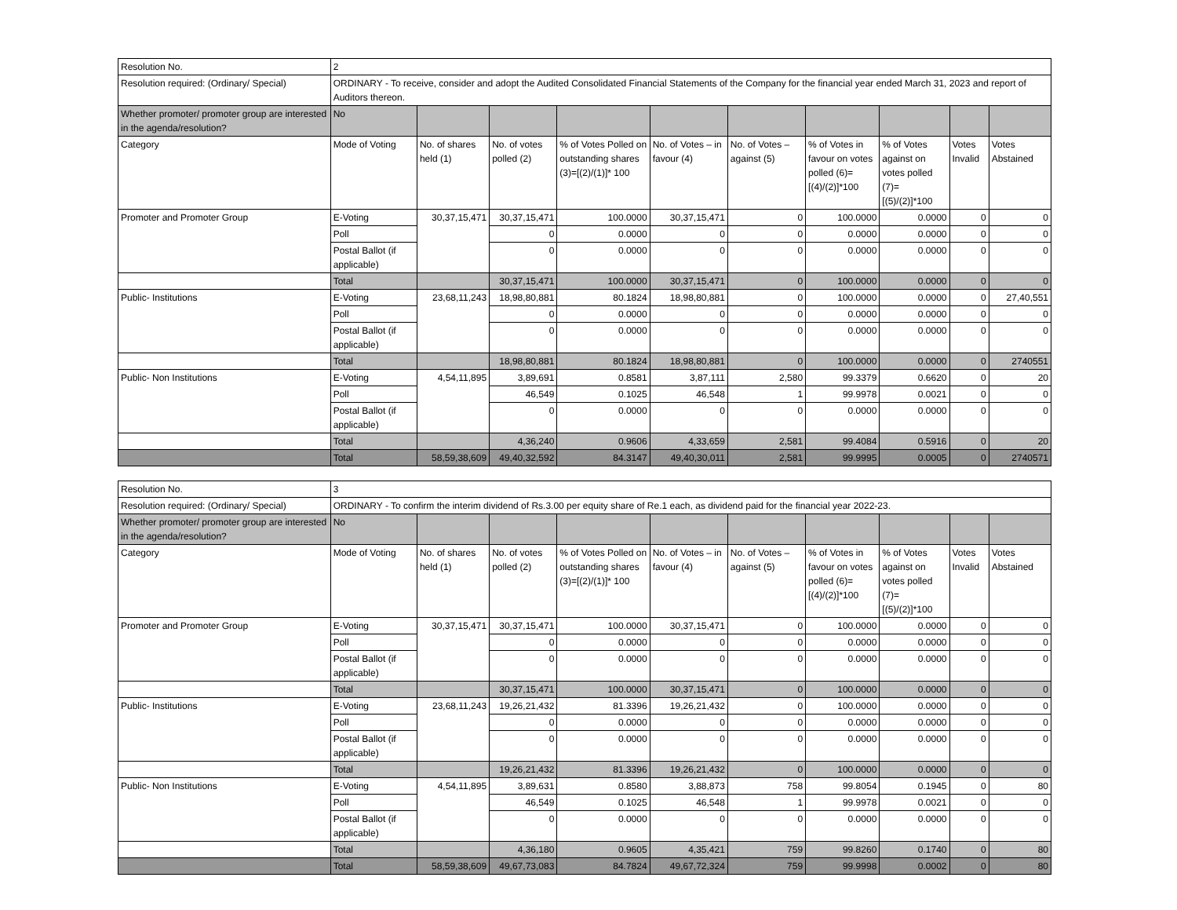| Resolution No. | 2 | | | | | | | | | |
| Resolution required: (Ordinary/ Special) | ORDINARY - To receive, consider and adopt the Audited Consolidated Financial Statements of the Company for the financial year ended March 31, 2023 and report of Auditors thereon. | | | | | | | | | |
| Whether promoter/ promoter group are interested in the agenda/resolution? | No | | | | | | | | | |
| Category | Mode of Voting | No. of shares held (1) | No. of votes polled (2) | % of Votes Polled on outstanding shares (3)=[(2)/(1)]* 100 | No. of Votes – in favour (4) | No. of Votes – against (5) | % of Votes in favour on votes polled (6)=[(4)/(2)]*100 | % of Votes against on votes polled (7)=[(5)/(2)]*100 | Votes Invalid | Votes Abstained |
| Promoter and Promoter Group | E-Voting | 30,37,15,471 | 30,37,15,471 | 100.0000 | 30,37,15,471 | 0 | 100.0000 | 0.0000 | 0 | 0 |
| | Poll | | 0 | 0.0000 | 0 | 0 | 0.0000 | 0.0000 | 0 | 0 |
| | Postal Ballot (if applicable) | | 0 | 0.0000 | 0 | 0 | 0.0000 | 0.0000 | 0 | 0 |
| | Total | | 30,37,15,471 | 100.0000 | 30,37,15,471 | 0 | 100.0000 | 0.0000 | 0 | 0 |
| Public- Institutions | E-Voting | 23,68,11,243 | 18,98,80,881 | 80.1824 | 18,98,80,881 | 0 | 100.0000 | 0.0000 | 0 | 27,40,551 |
| | Poll | | 0 | 0.0000 | 0 | 0 | 0.0000 | 0.0000 | 0 | 0 |
| | Postal Ballot (if applicable) | | 0 | 0.0000 | 0 | 0 | 0.0000 | 0.0000 | 0 | 0 |
| | Total | | 18,98,80,881 | 80.1824 | 18,98,80,881 | 0 | 100.0000 | 0.0000 | 0 | 2740551 |
| Public- Non Institutions | E-Voting | 4,54,11,895 | 3,89,691 | 0.8581 | 3,87,111 | 2,580 | 99.3379 | 0.6620 | 0 | 20 |
| | Poll | | 46,549 | 0.1025 | 46,548 | 1 | 99.9978 | 0.0021 | 0 | 0 |
| | Postal Ballot (if applicable) | | 0 | 0.0000 | 0 | 0 | 0.0000 | 0.0000 | 0 | 0 |
| | Total | | 4,36,240 | 0.9606 | 4,33,659 | 2,581 | 99.4084 | 0.5916 | 0 | 20 |
| | Total | 58,59,38,609 | 49,40,32,592 | 84.3147 | 49,40,30,011 | 2,581 | 99.9995 | 0.0005 | 0 | 2740571 |
| Resolution No. | 3 | | | | | | | | | |
| Resolution required: (Ordinary/ Special) | ORDINARY - To confirm the interim dividend of Rs.3.00 per equity share of Re.1 each, as dividend paid for the financial year 2022-23. | | | | | | | | | |
| Whether promoter/ promoter group are interested in the agenda/resolution? | No | | | | | | | | | |
| Category | Mode of Voting | No. of shares held (1) | No. of votes polled (2) | % of Votes Polled on outstanding shares (3)=[(2)/(1)]* 100 | No. of Votes – in favour (4) | No. of Votes – against (5) | % of Votes in favour on votes polled (6)=[(4)/(2)]*100 | % of Votes against on votes polled (7)=[(5)/(2)]*100 | Votes Invalid | Votes Abstained |
| Promoter and Promoter Group | E-Voting | 30,37,15,471 | 30,37,15,471 | 100.0000 | 30,37,15,471 | 0 | 100.0000 | 0.0000 | 0 | 0 |
| | Poll | | 0 | 0.0000 | 0 | 0 | 0.0000 | 0.0000 | 0 | 0 |
| | Postal Ballot (if applicable) | | 0 | 0.0000 | 0 | 0 | 0.0000 | 0.0000 | 0 | 0 |
| | Total | | 30,37,15,471 | 100.0000 | 30,37,15,471 | 0 | 100.0000 | 0.0000 | 0 | 0 |
| Public- Institutions | E-Voting | 23,68,11,243 | 19,26,21,432 | 81.3396 | 19,26,21,432 | 0 | 100.0000 | 0.0000 | 0 | 0 |
| | Poll | | 0 | 0.0000 | 0 | 0 | 0.0000 | 0.0000 | 0 | 0 |
| | Postal Ballot (if applicable) | | 0 | 0.0000 | 0 | 0 | 0.0000 | 0.0000 | 0 | 0 |
| | Total | | 19,26,21,432 | 81.3396 | 19,26,21,432 | 0 | 100.0000 | 0.0000 | 0 | 0 |
| Public- Non Institutions | E-Voting | 4,54,11,895 | 3,89,631 | 0.8580 | 3,88,873 | 758 | 99.8054 | 0.1945 | 0 | 80 |
| | Poll | | 46,549 | 0.1025 | 46,548 | 1 | 99.9978 | 0.0021 | 0 | 0 |
| | Postal Ballot (if applicable) | | 0 | 0.0000 | 0 | 0 | 0.0000 | 0.0000 | 0 | 0 |
| | Total | | 4,36,180 | 0.9605 | 4,35,421 | 759 | 99.8260 | 0.1740 | 0 | 80 |
| | Total | 58,59,38,609 | 49,67,73,083 | 84.7824 | 49,67,72,324 | 759 | 99.9998 | 0.0002 | 0 | 80 |